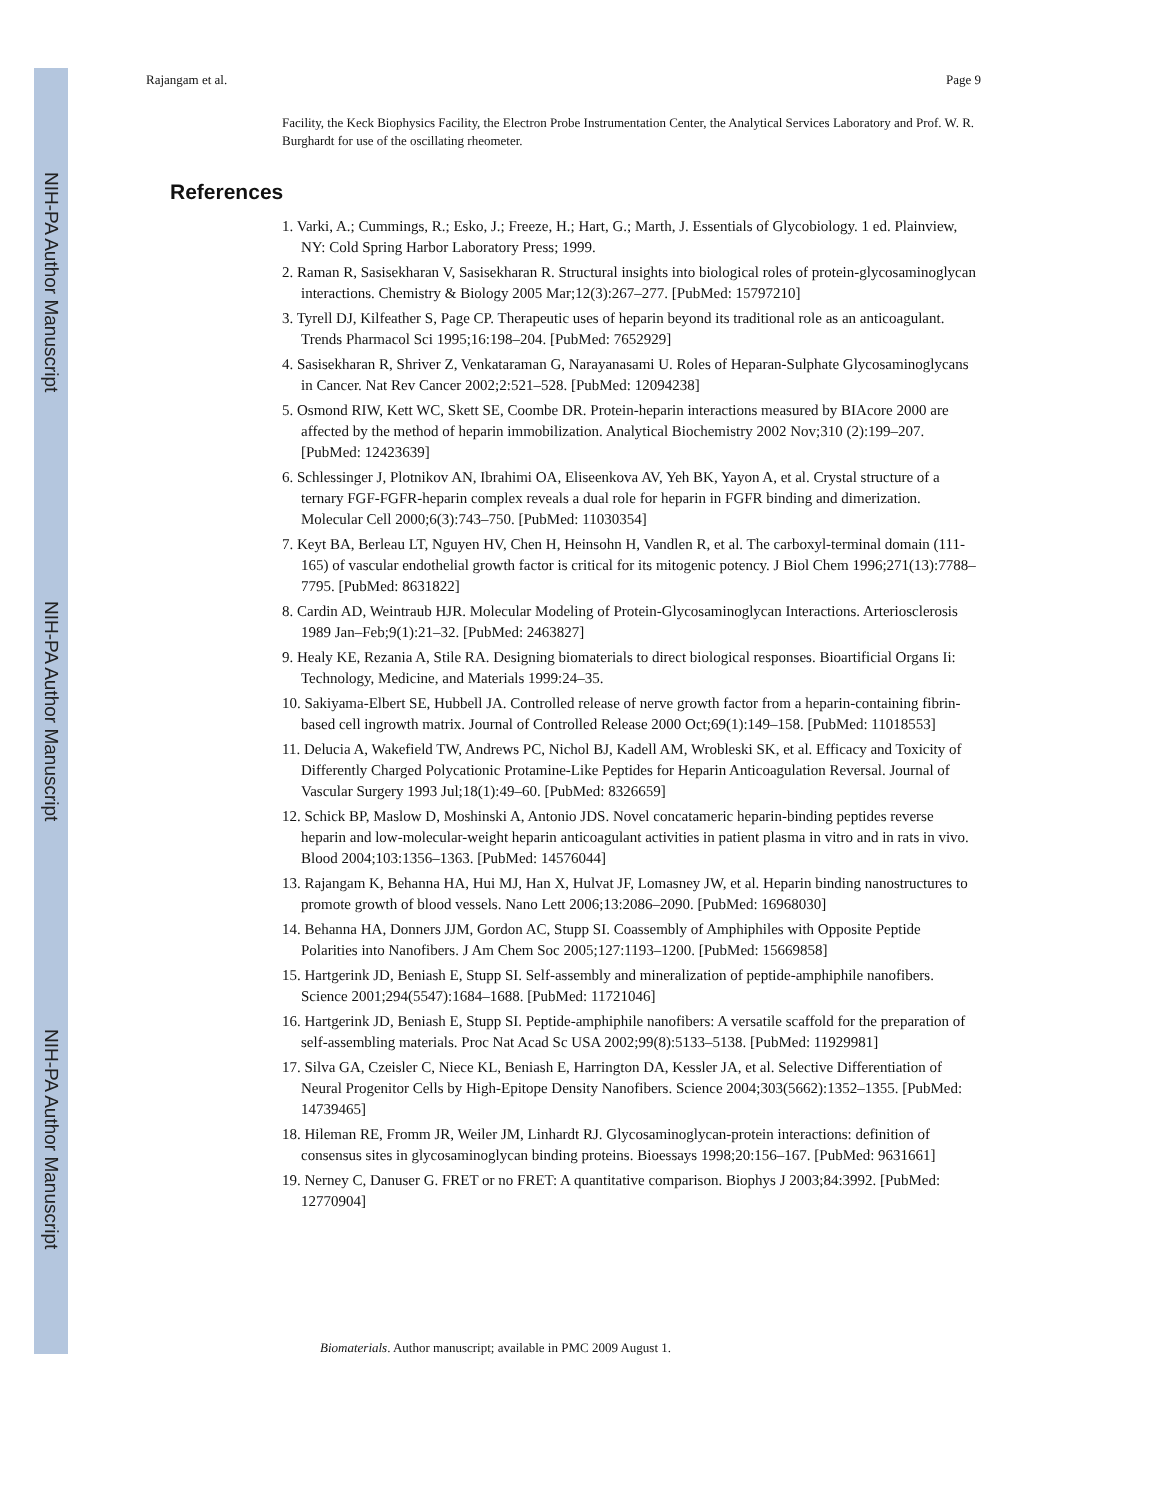NIH-PA Author Manuscript
NIH-PA Author Manuscript
NIH-PA Author Manuscript
Rajangam et al. Page 9
Facility, the Keck Biophysics Facility, the Electron Probe Instrumentation Center, the Analytical Services Laboratory and Prof. W. R. Burghardt for use of the oscillating rheometer.
References
1. Varki, A.; Cummings, R.; Esko, J.; Freeze, H.; Hart, G.; Marth, J. Essentials of Glycobiology. 1 ed. Plainview, NY: Cold Spring Harbor Laboratory Press; 1999.
2. Raman R, Sasisekharan V, Sasisekharan R. Structural insights into biological roles of protein-glycosaminoglycan interactions. Chemistry & Biology 2005 Mar;12(3):267–277. [PubMed: 15797210]
3. Tyrell DJ, Kilfeather S, Page CP. Therapeutic uses of heparin beyond its traditional role as an anticoagulant. Trends Pharmacol Sci 1995;16:198–204. [PubMed: 7652929]
4. Sasisekharan R, Shriver Z, Venkataraman G, Narayanasami U. Roles of Heparan-Sulphate Glycosaminoglycans in Cancer. Nat Rev Cancer 2002;2:521–528. [PubMed: 12094238]
5. Osmond RIW, Kett WC, Skett SE, Coombe DR. Protein-heparin interactions measured by BIAcore 2000 are affected by the method of heparin immobilization. Analytical Biochemistry 2002 Nov;310 (2):199–207. [PubMed: 12423639]
6. Schlessinger J, Plotnikov AN, Ibrahimi OA, Eliseenkova AV, Yeh BK, Yayon A, et al. Crystal structure of a ternary FGF-FGFR-heparin complex reveals a dual role for heparin in FGFR binding and dimerization. Molecular Cell 2000;6(3):743–750. [PubMed: 11030354]
7. Keyt BA, Berleau LT, Nguyen HV, Chen H, Heinsohn H, Vandlen R, et al. The carboxyl-terminal domain (111-165) of vascular endothelial growth factor is critical for its mitogenic potency. J Biol Chem 1996;271(13):7788–7795. [PubMed: 8631822]
8. Cardin AD, Weintraub HJR. Molecular Modeling of Protein-Glycosaminoglycan Interactions. Arteriosclerosis 1989 Jan–Feb;9(1):21–32. [PubMed: 2463827]
9. Healy KE, Rezania A, Stile RA. Designing biomaterials to direct biological responses. Bioartificial Organs Ii: Technology, Medicine, and Materials 1999:24–35.
10. Sakiyama-Elbert SE, Hubbell JA. Controlled release of nerve growth factor from a heparin-containing fibrin-based cell ingrowth matrix. Journal of Controlled Release 2000 Oct;69(1):149–158. [PubMed: 11018553]
11. Delucia A, Wakefield TW, Andrews PC, Nichol BJ, Kadell AM, Wrobleski SK, et al. Efficacy and Toxicity of Differently Charged Polycationic Protamine-Like Peptides for Heparin Anticoagulation Reversal. Journal of Vascular Surgery 1993 Jul;18(1):49–60. [PubMed: 8326659]
12. Schick BP, Maslow D, Moshinski A, Antonio JDS. Novel concatameric heparin-binding peptides reverse heparin and low-molecular-weight heparin anticoagulant activities in patient plasma in vitro and in rats in vivo. Blood 2004;103:1356–1363. [PubMed: 14576044]
13. Rajangam K, Behanna HA, Hui MJ, Han X, Hulvat JF, Lomasney JW, et al. Heparin binding nanostructures to promote growth of blood vessels. Nano Lett 2006;13:2086–2090. [PubMed: 16968030]
14. Behanna HA, Donners JJM, Gordon AC, Stupp SI. Coassembly of Amphiphiles with Opposite Peptide Polarities into Nanofibers. J Am Chem Soc 2005;127:1193–1200. [PubMed: 15669858]
15. Hartgerink JD, Beniash E, Stupp SI. Self-assembly and mineralization of peptide-amphiphile nanofibers. Science 2001;294(5547):1684–1688. [PubMed: 11721046]
16. Hartgerink JD, Beniash E, Stupp SI. Peptide-amphiphile nanofibers: A versatile scaffold for the preparation of self-assembling materials. Proc Nat Acad Sc USA 2002;99(8):5133–5138. [PubMed: 11929981]
17. Silva GA, Czeisler C, Niece KL, Beniash E, Harrington DA, Kessler JA, et al. Selective Differentiation of Neural Progenitor Cells by High-Epitope Density Nanofibers. Science 2004;303(5662):1352–1355. [PubMed: 14739465]
18. Hileman RE, Fromm JR, Weiler JM, Linhardt RJ. Glycosaminoglycan-protein interactions: definition of consensus sites in glycosaminoglycan binding proteins. Bioessays 1998;20:156–167. [PubMed: 9631661]
19. Nerney C, Danuser G. FRET or no FRET: A quantitative comparison. Biophys J 2003;84:3992. [PubMed: 12770904]
Biomaterials. Author manuscript; available in PMC 2009 August 1.